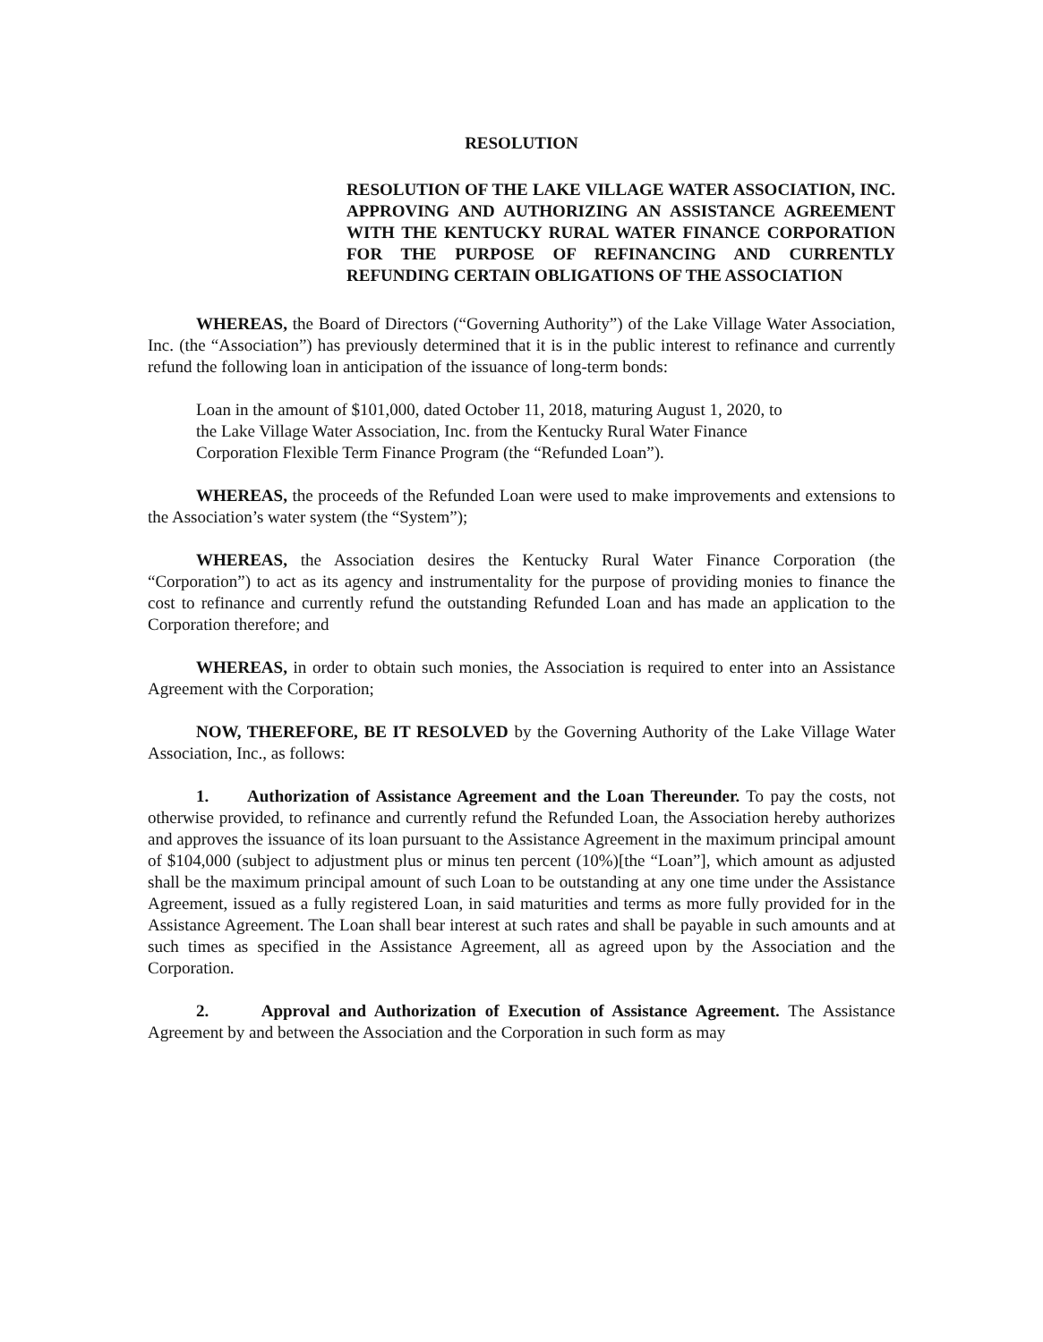RESOLUTION
RESOLUTION OF THE LAKE VILLAGE WATER ASSOCIATION, INC. APPROVING AND AUTHORIZING AN ASSISTANCE AGREEMENT WITH THE KENTUCKY RURAL WATER FINANCE CORPORATION FOR THE PURPOSE OF REFINANCING AND CURRENTLY REFUNDING CERTAIN OBLIGATIONS OF THE ASSOCIATION
WHEREAS, the Board of Directors (“Governing Authority”) of the Lake Village Water Association, Inc. (the “Association”) has previously determined that it is in the public interest to refinance and currently refund the following loan in anticipation of the issuance of long-term bonds:
Loan in the amount of $101,000, dated October 11, 2018, maturing August 1, 2020, to the Lake Village Water Association, Inc. from the Kentucky Rural Water Finance Corporation Flexible Term Finance Program (the “Refunded Loan”).
WHEREAS, the proceeds of the Refunded Loan were used to make improvements and extensions to the Association’s water system (the “System”);
WHEREAS, the Association desires the Kentucky Rural Water Finance Corporation (the “Corporation”) to act as its agency and instrumentality for the purpose of providing monies to finance the cost to refinance and currently refund the outstanding Refunded Loan and has made an application to the Corporation therefore; and
WHEREAS, in order to obtain such monies, the Association is required to enter into an Assistance Agreement with the Corporation;
NOW, THEREFORE, BE IT RESOLVED by the Governing Authority of the Lake Village Water Association, Inc., as follows:
1. Authorization of Assistance Agreement and the Loan Thereunder. To pay the costs, not otherwise provided, to refinance and currently refund the Refunded Loan, the Association hereby authorizes and approves the issuance of its loan pursuant to the Assistance Agreement in the maximum principal amount of $104,000 (subject to adjustment plus or minus ten percent (10%)[the “Loan”], which amount as adjusted shall be the maximum principal amount of such Loan to be outstanding at any one time under the Assistance Agreement, issued as a fully registered Loan, in said maturities and terms as more fully provided for in the Assistance Agreement. The Loan shall bear interest at such rates and shall be payable in such amounts and at such times as specified in the Assistance Agreement, all as agreed upon by the Association and the Corporation.
2. Approval and Authorization of Execution of Assistance Agreement. The Assistance Agreement by and between the Association and the Corporation in such form as may